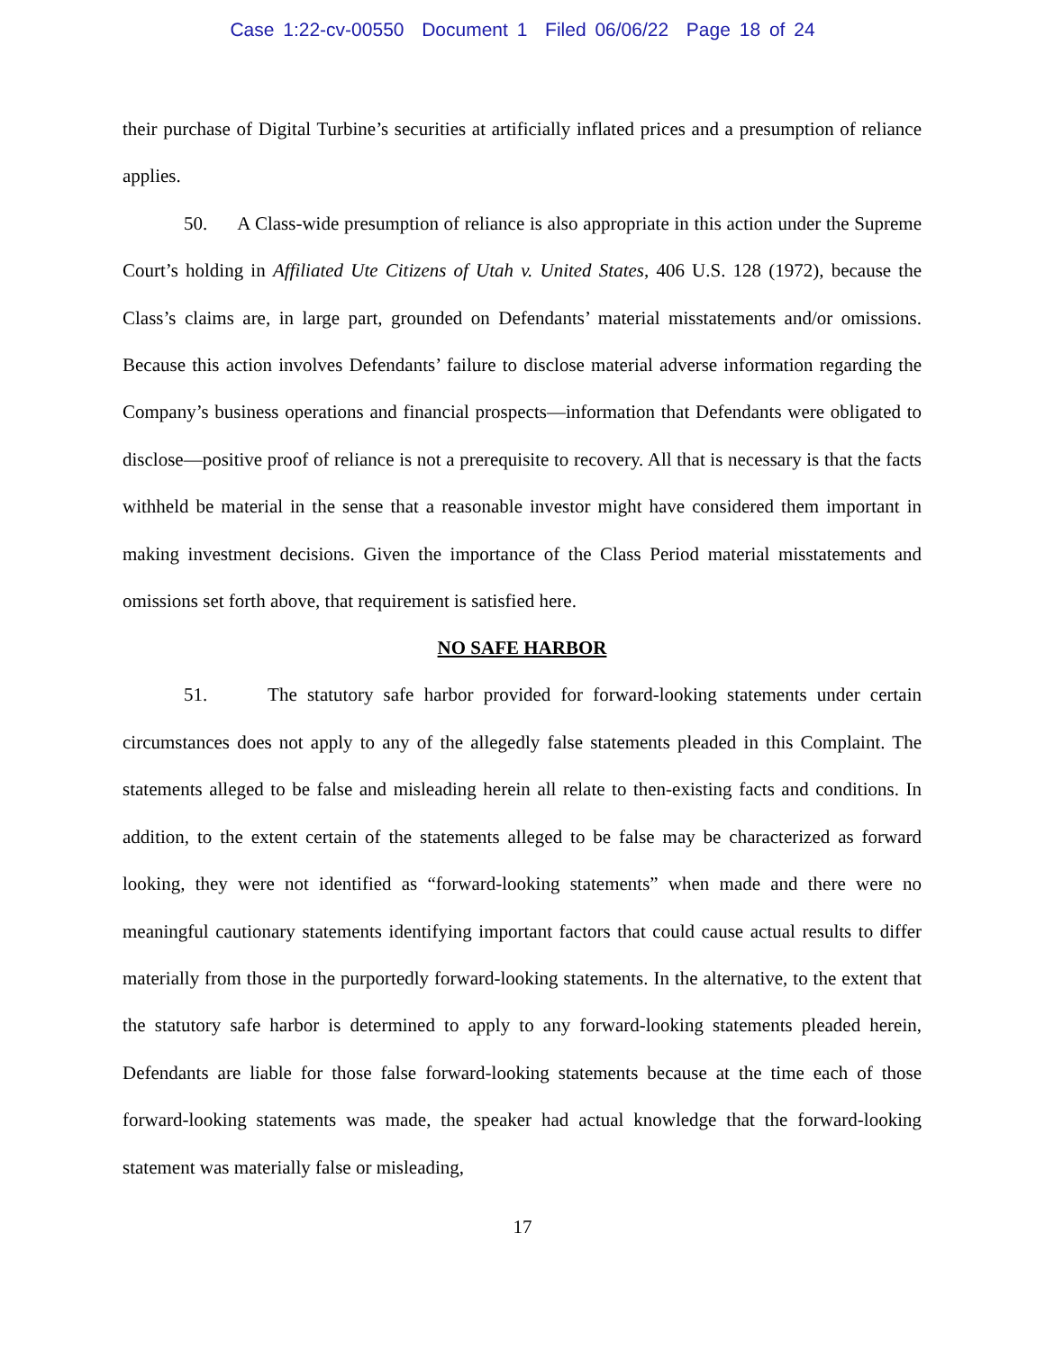Case 1:22-cv-00550 Document 1 Filed 06/06/22 Page 18 of 24
their purchase of Digital Turbine’s securities at artificially inflated prices and a presumption of reliance applies.
50. A Class-wide presumption of reliance is also appropriate in this action under the Supreme Court’s holding in Affiliated Ute Citizens of Utah v. United States, 406 U.S. 128 (1972), because the Class’s claims are, in large part, grounded on Defendants’ material misstatements and/or omissions. Because this action involves Defendants’ failure to disclose material adverse information regarding the Company’s business operations and financial prospects—information that Defendants were obligated to disclose—positive proof of reliance is not a prerequisite to recovery. All that is necessary is that the facts withheld be material in the sense that a reasonable investor might have considered them important in making investment decisions. Given the importance of the Class Period material misstatements and omissions set forth above, that requirement is satisfied here.
NO SAFE HARBOR
51. The statutory safe harbor provided for forward-looking statements under certain circumstances does not apply to any of the allegedly false statements pleaded in this Complaint. The statements alleged to be false and misleading herein all relate to then-existing facts and conditions. In addition, to the extent certain of the statements alleged to be false may be characterized as forward looking, they were not identified as “forward-looking statements” when made and there were no meaningful cautionary statements identifying important factors that could cause actual results to differ materially from those in the purportedly forward-looking statements. In the alternative, to the extent that the statutory safe harbor is determined to apply to any forward-looking statements pleaded herein, Defendants are liable for those false forward-looking statements because at the time each of those forward-looking statements was made, the speaker had actual knowledge that the forward-looking statement was materially false or misleading,
17